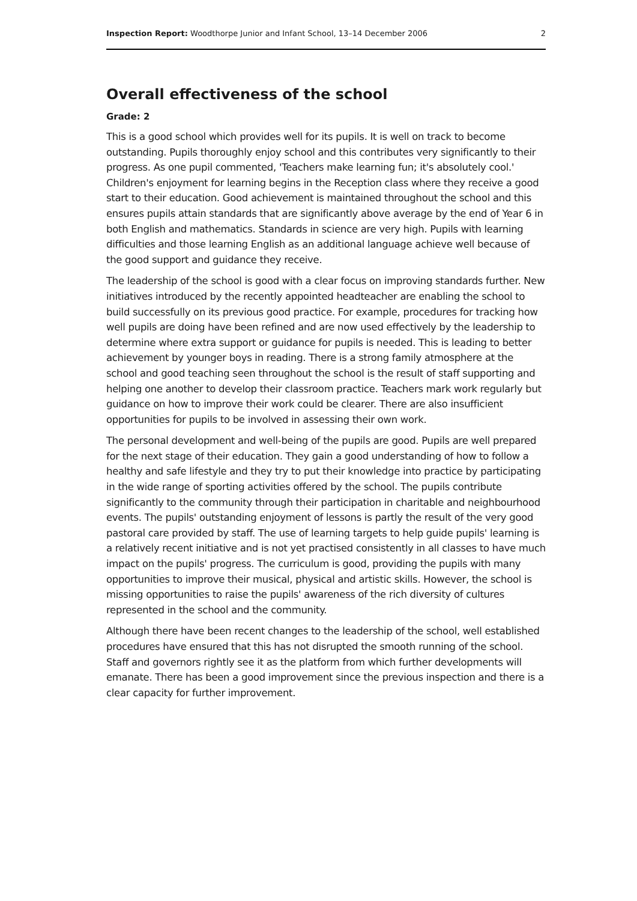Inspection Report: Woodthorpe Junior and Infant School, 13–14 December 2006 2
Overall effectiveness of the school
Grade: 2
This is a good school which provides well for its pupils. It is well on track to become outstanding. Pupils thoroughly enjoy school and this contributes very significantly to their progress. As one pupil commented, 'Teachers make learning fun; it's absolutely cool.' Children's enjoyment for learning begins in the Reception class where they receive a good start to their education. Good achievement is maintained throughout the school and this ensures pupils attain standards that are significantly above average by the end of Year 6 in both English and mathematics. Standards in science are very high. Pupils with learning difficulties and those learning English as an additional language achieve well because of the good support and guidance they receive.
The leadership of the school is good with a clear focus on improving standards further. New initiatives introduced by the recently appointed headteacher are enabling the school to build successfully on its previous good practice. For example, procedures for tracking how well pupils are doing have been refined and are now used effectively by the leadership to determine where extra support or guidance for pupils is needed. This is leading to better achievement by younger boys in reading. There is a strong family atmosphere at the school and good teaching seen throughout the school is the result of staff supporting and helping one another to develop their classroom practice. Teachers mark work regularly but guidance on how to improve their work could be clearer. There are also insufficient opportunities for pupils to be involved in assessing their own work.
The personal development and well-being of the pupils are good. Pupils are well prepared for the next stage of their education. They gain a good understanding of how to follow a healthy and safe lifestyle and they try to put their knowledge into practice by participating in the wide range of sporting activities offered by the school. The pupils contribute significantly to the community through their participation in charitable and neighbourhood events. The pupils' outstanding enjoyment of lessons is partly the result of the very good pastoral care provided by staff. The use of learning targets to help guide pupils' learning is a relatively recent initiative and is not yet practised consistently in all classes to have much impact on the pupils' progress. The curriculum is good, providing the pupils with many opportunities to improve their musical, physical and artistic skills. However, the school is missing opportunities to raise the pupils' awareness of the rich diversity of cultures represented in the school and the community.
Although there have been recent changes to the leadership of the school, well established procedures have ensured that this has not disrupted the smooth running of the school. Staff and governors rightly see it as the platform from which further developments will emanate. There has been a good improvement since the previous inspection and there is a clear capacity for further improvement.